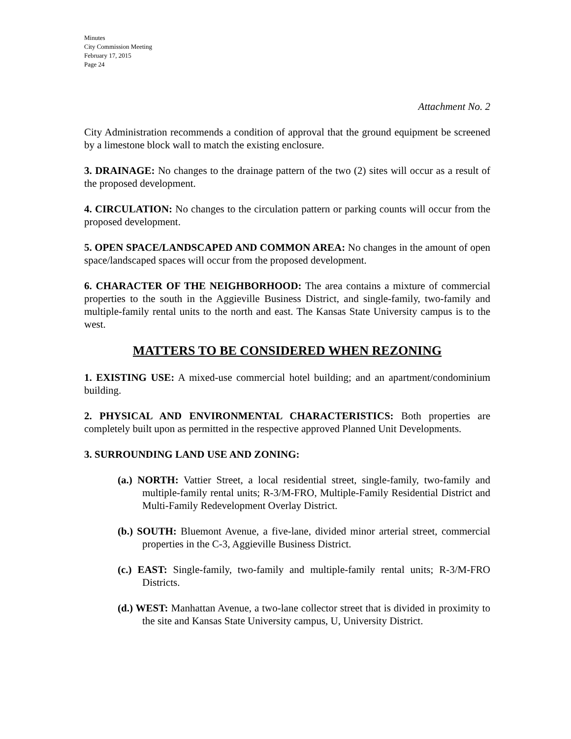Minutes
City Commission Meeting
February 17, 2015
Page 24
Attachment No. 2
City Administration recommends a condition of approval that the ground equipment be screened by a limestone block wall to match the existing enclosure.
3. DRAINAGE: No changes to the drainage pattern of the two (2) sites will occur as a result of the proposed development.
4. CIRCULATION: No changes to the circulation pattern or parking counts will occur from the proposed development.
5. OPEN SPACE/LANDSCAPED AND COMMON AREA: No changes in the amount of open space/landscaped spaces will occur from the proposed development.
6. CHARACTER OF THE NEIGHBORHOOD: The area contains a mixture of commercial properties to the south in the Aggieville Business District, and single-family, two-family and multiple-family rental units to the north and east. The Kansas State University campus is to the west.
MATTERS TO BE CONSIDERED WHEN REZONING
1. EXISTING USE: A mixed-use commercial hotel building; and an apartment/condominium building.
2. PHYSICAL AND ENVIRONMENTAL CHARACTERISTICS: Both properties are completely built upon as permitted in the respective approved Planned Unit Developments.
3. SURROUNDING LAND USE AND ZONING:
(a.) NORTH: Vattier Street, a local residential street, single-family, two-family and multiple-family rental units; R-3/M-FRO, Multiple-Family Residential District and Multi-Family Redevelopment Overlay District.
(b.) SOUTH: Bluemont Avenue, a five-lane, divided minor arterial street, commercial properties in the C-3, Aggieville Business District.
(c.) EAST: Single-family, two-family and multiple-family rental units; R-3/M-FRO Districts.
(d.) WEST: Manhattan Avenue, a two-lane collector street that is divided in proximity to the site and Kansas State University campus, U, University District.